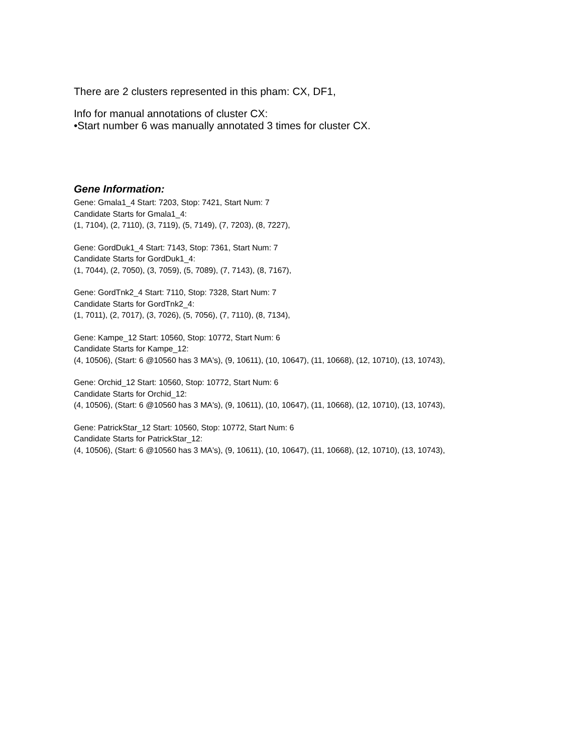There are 2 clusters represented in this pham: CX, DF1,
Info for manual annotations of cluster CX:
•Start number 6 was manually annotated 3 times for cluster CX.
Gene Information:
Gene: Gmala1_4 Start: 7203, Stop: 7421, Start Num: 7
Candidate Starts for Gmala1_4:
(1, 7104), (2, 7110), (3, 7119), (5, 7149), (7, 7203), (8, 7227),
Gene: GordDuk1_4 Start: 7143, Stop: 7361, Start Num: 7
Candidate Starts for GordDuk1_4:
(1, 7044), (2, 7050), (3, 7059), (5, 7089), (7, 7143), (8, 7167),
Gene: GordTnk2_4 Start: 7110, Stop: 7328, Start Num: 7
Candidate Starts for GordTnk2_4:
(1, 7011), (2, 7017), (3, 7026), (5, 7056), (7, 7110), (8, 7134),
Gene: Kampe_12 Start: 10560, Stop: 10772, Start Num: 6
Candidate Starts for Kampe_12:
(4, 10506), (Start: 6 @10560 has 3 MA's), (9, 10611), (10, 10647), (11, 10668), (12, 10710), (13, 10743),
Gene: Orchid_12 Start: 10560, Stop: 10772, Start Num: 6
Candidate Starts for Orchid_12:
(4, 10506), (Start: 6 @10560 has 3 MA's), (9, 10611), (10, 10647), (11, 10668), (12, 10710), (13, 10743),
Gene: PatrickStar_12 Start: 10560, Stop: 10772, Start Num: 6
Candidate Starts for PatrickStar_12:
(4, 10506), (Start: 6 @10560 has 3 MA's), (9, 10611), (10, 10647), (11, 10668), (12, 10710), (13, 10743),